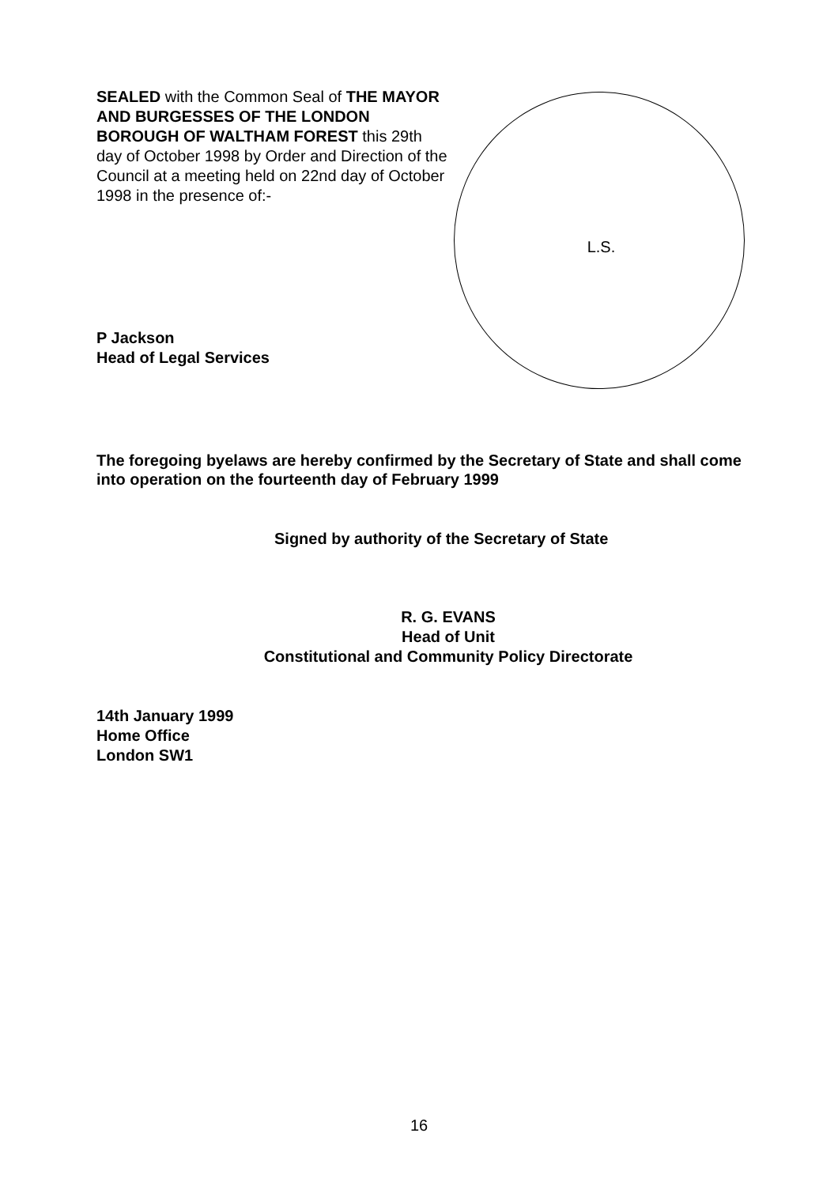SEALED with the Common Seal of THE MAYOR AND BURGESSES OF THE LONDON BOROUGH OF WALTHAM FOREST this 29th day of October 1998 by Order and Direction of the Council at a meeting held on 22nd day of October 1998 in the presence of:-
P Jackson
Head of Legal Services
L.S.
The foregoing byelaws are hereby confirmed by the Secretary of State and shall come into operation on the fourteenth day of February 1999
Signed by authority of the Secretary of State
R. G. EVANS
Head of Unit
Constitutional and Community Policy Directorate
14th January 1999
Home Office
London SW1
16